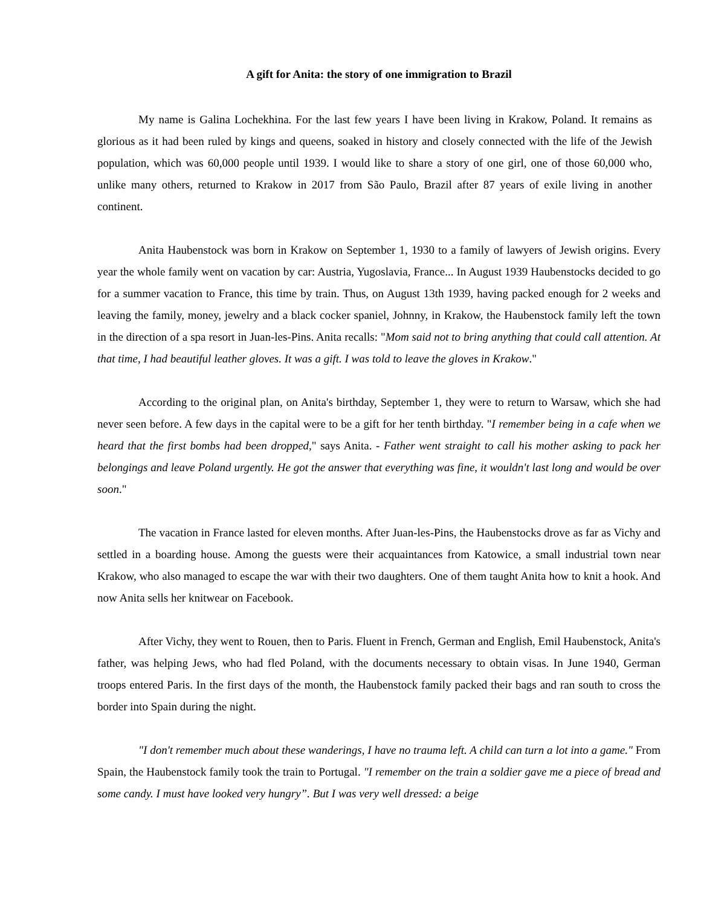A gift for Anita: the story of one immigration to Brazil
My name is Galina Lochekhina. For the last few years I have been living in Krakow, Poland. It remains as glorious as it had been ruled by kings and queens, soaked in history and closely connected with the life of the Jewish population, which was 60,000 people until 1939. I would like to share a story of one girl, one of those 60,000 who, unlike many others, returned to Krakow in 2017 from São Paulo, Brazil after 87 years of exile living in another continent.
Anita Haubenstock was born in Krakow on September 1, 1930 to a family of lawyers of Jewish origins. Every year the whole family went on vacation by car: Austria, Yugoslavia, France... In August 1939 Haubenstocks decided to go for a summer vacation to France, this time by train. Thus, on August 13th 1939, having packed enough for 2 weeks and leaving the family, money, jewelry and a black cocker spaniel, Johnny, in Krakow, the Haubenstock family left the town in the direction of a spa resort in Juan-les-Pins. Anita recalls: "Mom said not to bring anything that could call attention. At that time, I had beautiful leather gloves. It was a gift. I was told to leave the gloves in Krakow."
According to the original plan, on Anita's birthday, September 1, they were to return to Warsaw, which she had never seen before. A few days in the capital were to be a gift for her tenth birthday. "I remember being in a cafe when we heard that the first bombs had been dropped," says Anita. - Father went straight to call his mother asking to pack her belongings and leave Poland urgently. He got the answer that everything was fine, it wouldn't last long and would be over soon."
The vacation in France lasted for eleven months. After Juan-les-Pins, the Haubenstocks drove as far as Vichy and settled in a boarding house. Among the guests were their acquaintances from Katowice, a small industrial town near Krakow, who also managed to escape the war with their two daughters. One of them taught Anita how to knit a hook. And now Anita sells her knitwear on Facebook.
After Vichy, they went to Rouen, then to Paris. Fluent in French, German and English, Emil Haubenstock, Anita's father, was helping Jews, who had fled Poland, with the documents necessary to obtain visas. In June 1940, German troops entered Paris. In the first days of the month, the Haubenstock family packed their bags and ran south to cross the border into Spain during the night.
"I don't remember much about these wanderings, I have no trauma left. A child can turn a lot into a game." From Spain, the Haubenstock family took the train to Portugal. "I remember on the train a soldier gave me a piece of bread and some candy. I must have looked very hungry”. But I was very well dressed: a beige